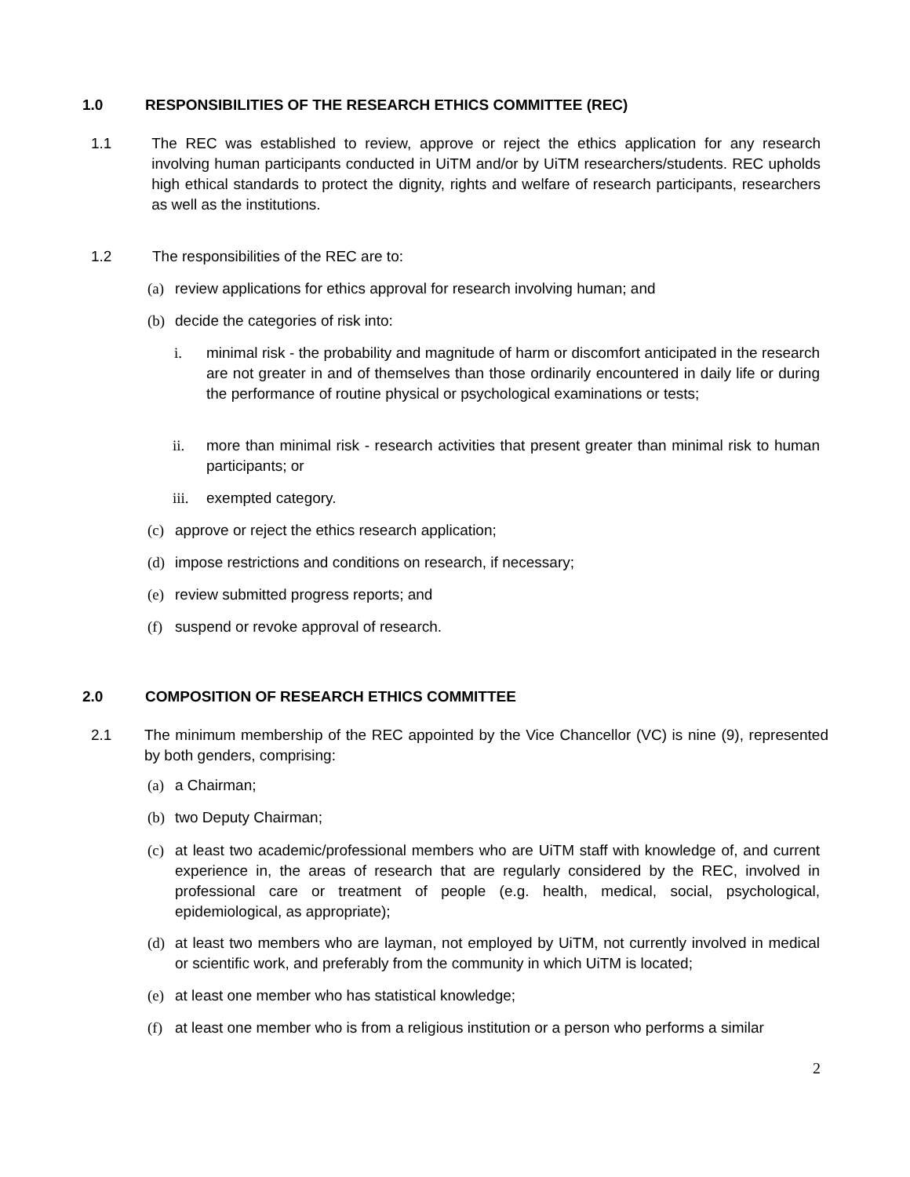1.0 RESPONSIBILITIES OF THE RESEARCH ETHICS COMMITTEE (REC)
1.1 The REC was established to review, approve or reject the ethics application for any research involving human participants conducted in UiTM and/or by UiTM researchers/students. REC upholds high ethical standards to protect the dignity, rights and welfare of research participants, researchers as well as the institutions.
1.2 The responsibilities of the REC are to:
(a) review applications for ethics approval for research involving human; and
(b) decide the categories of risk into:
i. minimal risk - the probability and magnitude of harm or discomfort anticipated in the research are not greater in and of themselves than those ordinarily encountered in daily life or during the performance of routine physical or psychological examinations or tests;
ii. more than minimal risk - research activities that present greater than minimal risk to human participants; or
iii.
exempted category.
(c) approve or reject the ethics research application;
(d) impose restrictions and conditions on research, if necessary;
(e) review submitted progress reports; and
(f) suspend or revoke approval of research.
2.0 COMPOSITION OF RESEARCH ETHICS COMMITTEE
2.1 The minimum membership of the REC appointed by the Vice Chancellor (VC) is nine (9), represented by both genders, comprising:
(a) a Chairman;
(b) two Deputy Chairman;
(c) at least two academic/professional members who are UiTM staff with knowledge of, and current experience in, the areas of research that are regularly considered by the REC, involved in professional care or treatment of people (e.g. health, medical, social, psychological, epidemiological, as appropriate);
(d) at least two members who are layman, not employed by UiTM, not currently involved in medical or scientific work, and preferably from the community in which UiTM is located;
(e) at least one member who has statistical knowledge;
(f) at least one member who is from a religious institution or a person who performs a similar
2